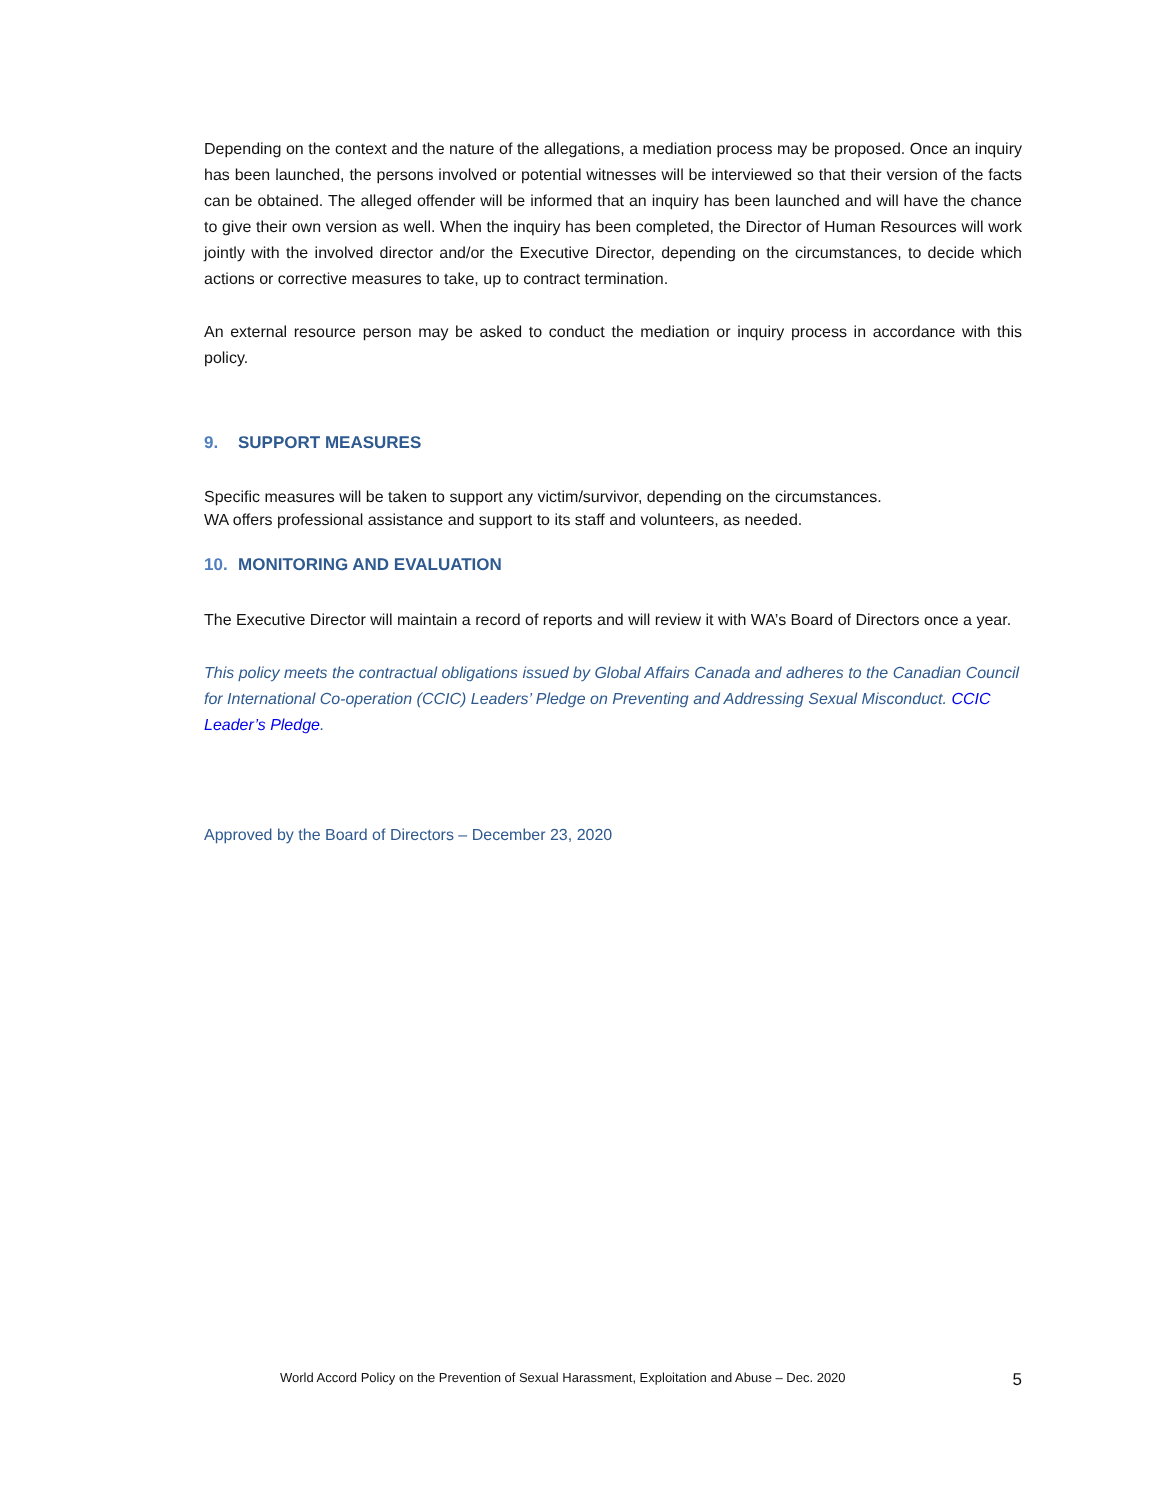Depending on the context and the nature of the allegations, a mediation process may be proposed. Once an inquiry has been launched, the persons involved or potential witnesses will be interviewed so that their version of the facts can be obtained. The alleged offender will be informed that an inquiry has been launched and will have the chance to give their own version as well. When the inquiry has been completed, the Director of Human Resources will work jointly with the involved director and/or the Executive Director, depending on the circumstances, to decide which actions or corrective measures to take, up to contract termination.
An external resource person may be asked to conduct the mediation or inquiry process in accordance with this policy.
9. SUPPORT MEASURES
Specific measures will be taken to support any victim/survivor, depending on the circumstances.
WA offers professional assistance and support to its staff and volunteers, as needed.
10. MONITORING AND EVALUATION
The Executive Director will maintain a record of reports and will review it with WA’s Board of Directors once a year.
This policy meets the contractual obligations issued by Global Affairs Canada and adheres to the Canadian Council for International Co-operation (CCIC) Leaders’ Pledge on Preventing and Addressing Sexual Misconduct. CCIC Leader’s Pledge.
Approved by the Board of Directors – December 23, 2020
World Accord Policy on the Prevention of Sexual Harassment, Exploitation and Abuse – Dec. 2020 5